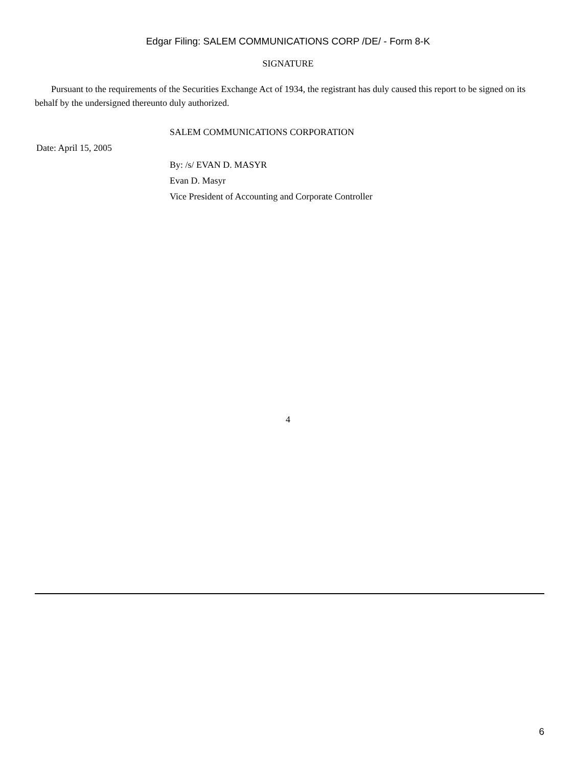Edgar Filing: SALEM COMMUNICATIONS CORP /DE/ - Form 8-K
SIGNATURE
Pursuant to the requirements of the Securities Exchange Act of 1934, the registrant has duly caused this report to be signed on its behalf by the undersigned thereunto duly authorized.
SALEM COMMUNICATIONS CORPORATION
Date: April 15, 2005
By: /s/ EVAN D. MASYR
Evan D. Masyr
Vice President of Accounting and Corporate Controller
4
6